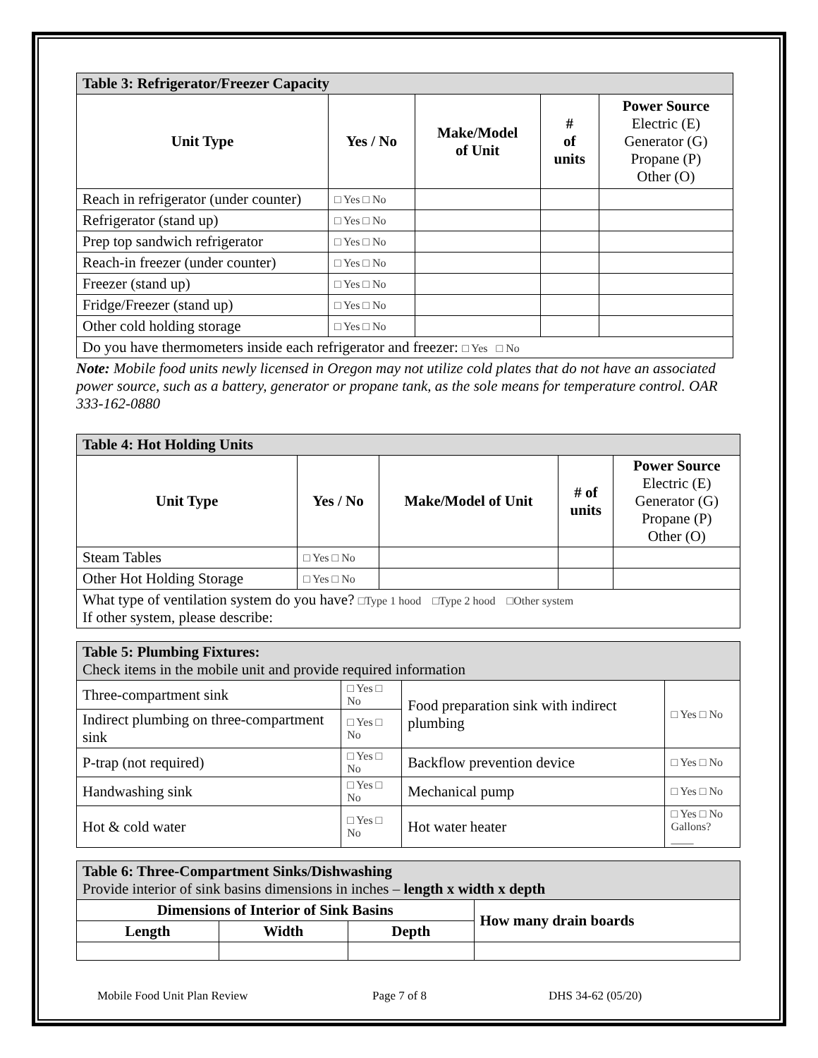| Table 3: Refrigerator/Freezer Capacity | | | | |
| --- | --- | --- | --- | --- |
| Unit Type | Yes / No | Make/Model of Unit | # of units | Power Source Electric (E) Generator (G) Propane (P) Other (O) |
| Reach in refrigerator (under counter) | □ Yes □ No | | | |
| Refrigerator (stand up) | □ Yes □ No | | | |
| Prep top sandwich refrigerator | □ Yes □ No | | | |
| Reach-in freezer (under counter) | □ Yes □ No | | | |
| Freezer (stand up) | □ Yes □ No | | | |
| Fridge/Freezer (stand up) | □ Yes □ No | | | |
| Other cold holding storage | □ Yes □ No | | | |
| Do you have thermometers inside each refrigerator and freezer: □ Yes □ No | | | | |
Note: Mobile food units newly licensed in Oregon may not utilize cold plates that do not have an associated power source, such as a battery, generator or propane tank, as the sole means for temperature control. OAR 333-162-0880
| Table 4: Hot Holding Units | | | | |
| --- | --- | --- | --- | --- |
| Unit Type | Yes / No | Make/Model of Unit | # of units | Power Source Electric (E) Generator (G) Propane (P) Other (O) |
| Steam Tables | □ Yes □ No | | | |
| Other Hot Holding Storage | □ Yes □ No | | | |
| What type of ventilation system do you have? □Type 1 hood □Type 2 hood □Other system If other system, please describe: | | | | |
| Table 5: Plumbing Fixtures: Check items in the mobile unit and provide required information | | | |
| --- | --- | --- | --- |
| Three-compartment sink | □ Yes □ No | Food preparation sink with indirect plumbing | □ Yes □ No |
| Indirect plumbing on three-compartment sink | □ Yes □ No | | |
| P-trap (not required) | □ Yes □ No | Backflow prevention device | □ Yes □ No |
| Handwashing sink | □ Yes □ No | Mechanical pump | □ Yes □ No |
| Hot & cold water | □ Yes □ No | Hot water heater | □ Yes □ No Gallons? ____ |
| Table 6: Three-Compartment Sinks/Dishwashing Provide interior of sink basins dimensions in inches – length x width x depth | | | |
| --- | --- | --- | --- |
| Dimensions of Interior of Sink Basins | | | How many drain boards |
| Length | Width | Depth | |
Mobile Food Unit Plan Review Page 7 of 8 DHS 34-62 (05/20)